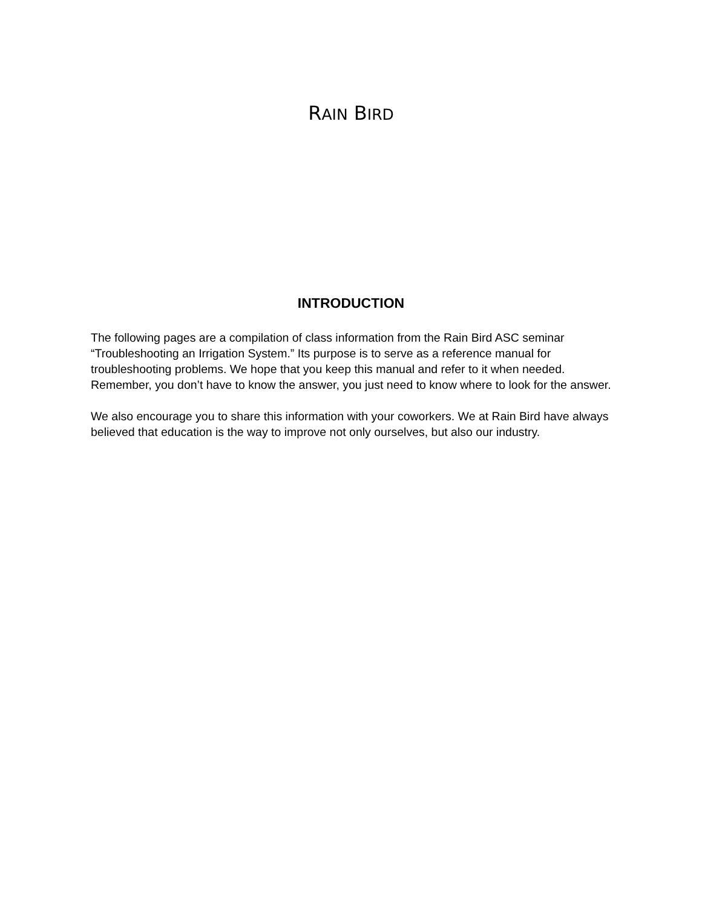RAIN BIRD
INTRODUCTION
The following pages are a compilation of class information from the Rain Bird ASC seminar “Troubleshooting an Irrigation System.” Its purpose is to serve as a reference manual for troubleshooting problems. We hope that you keep this manual and refer to it when needed. Remember, you don’t have to know the answer, you just need to know where to look for the answer.
We also encourage you to share this information with your coworkers. We at Rain Bird have always believed that education is the way to improve not only ourselves, but also our industry.